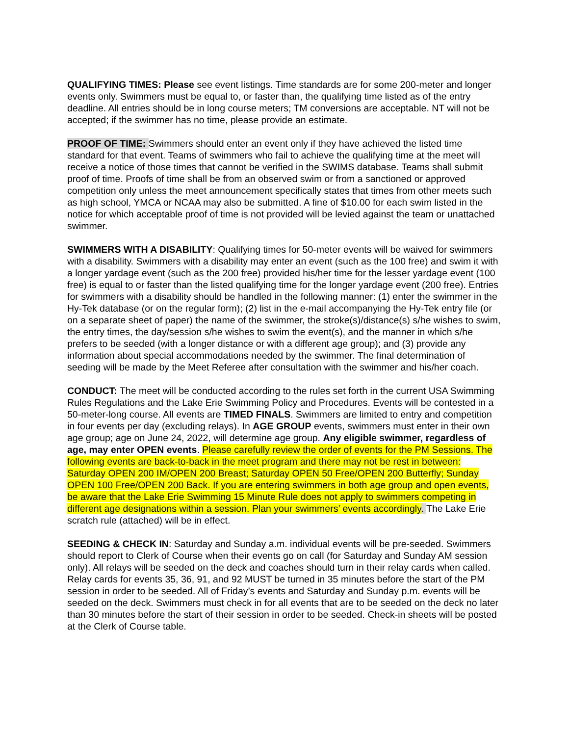QUALIFYING TIMES: Please see event listings. Time standards are for some 200-meter and longer events only. Swimmers must be equal to, or faster than, the qualifying time listed as of the entry deadline. All entries should be in long course meters; TM conversions are acceptable. NT will not be accepted; if the swimmer has no time, please provide an estimate.
PROOF OF TIME: Swimmers should enter an event only if they have achieved the listed time standard for that event. Teams of swimmers who fail to achieve the qualifying time at the meet will receive a notice of those times that cannot be verified in the SWIMS database. Teams shall submit proof of time. Proofs of time shall be from an observed swim or from a sanctioned or approved competition only unless the meet announcement specifically states that times from other meets such as high school, YMCA or NCAA may also be submitted. A fine of $10.00 for each swim listed in the notice for which acceptable proof of time is not provided will be levied against the team or unattached swimmer.
SWIMMERS WITH A DISABILITY: Qualifying times for 50-meter events will be waived for swimmers with a disability. Swimmers with a disability may enter an event (such as the 100 free) and swim it with a longer yardage event (such as the 200 free) provided his/her time for the lesser yardage event (100 free) is equal to or faster than the listed qualifying time for the longer yardage event (200 free). Entries for swimmers with a disability should be handled in the following manner: (1) enter the swimmer in the Hy-Tek database (or on the regular form); (2) list in the e-mail accompanying the Hy-Tek entry file (or on a separate sheet of paper) the name of the swimmer, the stroke(s)/distance(s) s/he wishes to swim, the entry times, the day/session s/he wishes to swim the event(s), and the manner in which s/he prefers to be seeded (with a longer distance or with a different age group); and (3) provide any information about special accommodations needed by the swimmer. The final determination of seeding will be made by the Meet Referee after consultation with the swimmer and his/her coach.
CONDUCT: The meet will be conducted according to the rules set forth in the current USA Swimming Rules Regulations and the Lake Erie Swimming Policy and Procedures. Events will be contested in a 50-meter-long course. All events are TIMED FINALS. Swimmers are limited to entry and competition in four events per day (excluding relays). In AGE GROUP events, swimmers must enter in their own age group; age on June 24, 2022, will determine age group. Any eligible swimmer, regardless of age, may enter OPEN events. Please carefully review the order of events for the PM Sessions. The following events are back-to-back in the meet program and there may not be rest in between: Saturday OPEN 200 IM/OPEN 200 Breast; Saturday OPEN 50 Free/OPEN 200 Butterfly; Sunday OPEN 100 Free/OPEN 200 Back. If you are entering swimmers in both age group and open events, be aware that the Lake Erie Swimming 15 Minute Rule does not apply to swimmers competing in different age designations within a session. Plan your swimmers’ events accordingly. The Lake Erie scratch rule (attached) will be in effect.
SEEDING & CHECK IN: Saturday and Sunday a.m. individual events will be pre-seeded. Swimmers should report to Clerk of Course when their events go on call (for Saturday and Sunday AM session only). All relays will be seeded on the deck and coaches should turn in their relay cards when called. Relay cards for events 35, 36, 91, and 92 MUST be turned in 35 minutes before the start of the PM session in order to be seeded. All of Friday’s events and Saturday and Sunday p.m. events will be seeded on the deck. Swimmers must check in for all events that are to be seeded on the deck no later than 30 minutes before the start of their session in order to be seeded. Check-in sheets will be posted at the Clerk of Course table.